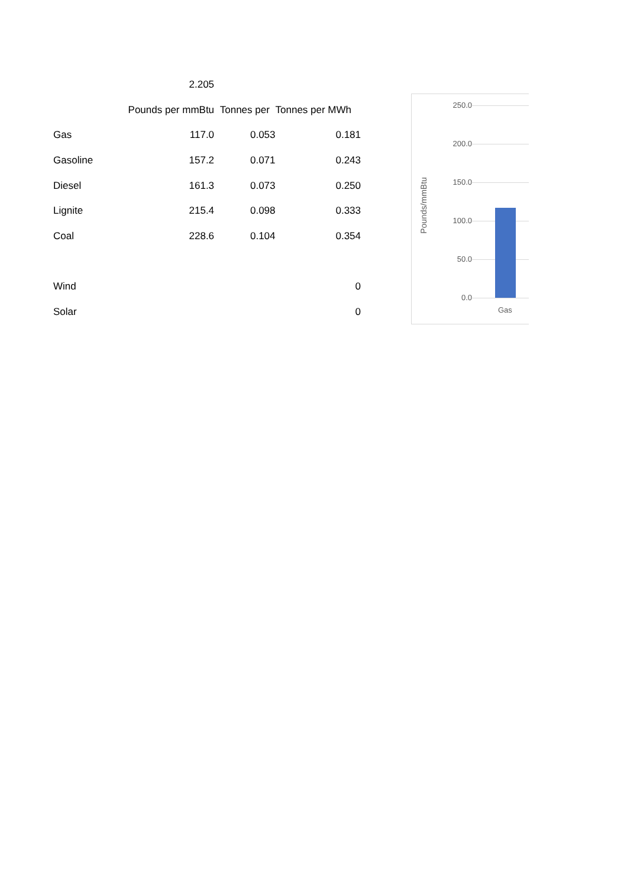| | 2.205 | | |
| | Pounds per mmBtu | Tonnes per | Tonnes per MWh |
| Gas | 117.0 | 0.053 | 0.181 |
| Gasoline | 157.2 | 0.071 | 0.243 |
| Diesel | 161.3 | 0.073 | 0.250 |
| Lignite | 215.4 | 0.098 | 0.333 |
| Coal | 228.6 | 0.104 | 0.354 |
| Wind | | | 0 |
| Solar | | | 0 |
Pounds/mmBtu
250.0
200.0
150.0
100.0
50.0
0.0
Gas